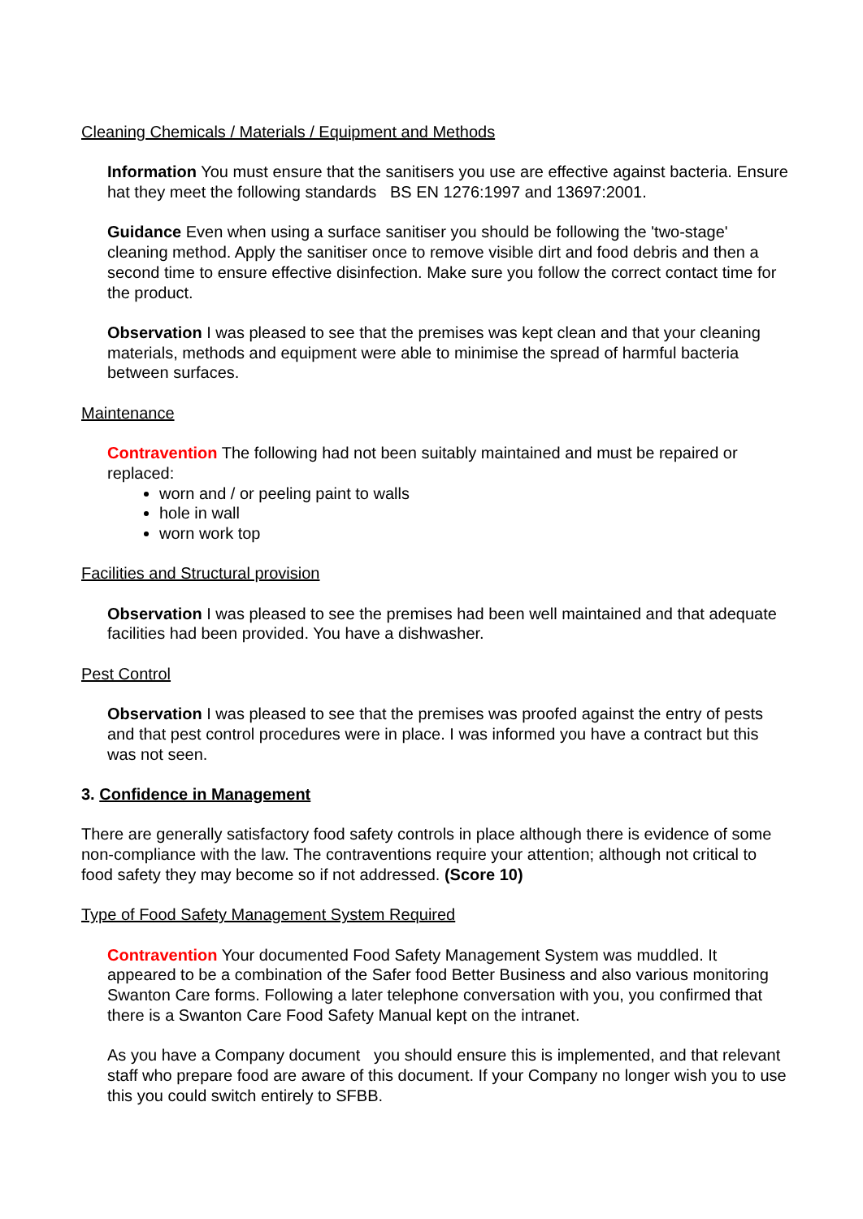Cleaning Chemicals / Materials / Equipment and Methods
Information You must ensure that the sanitisers you use are effective against bacteria. Ensure hat they meet the following standards BS EN 1276:1997 and 13697:2001.
Guidance Even when using a surface sanitiser you should be following the 'two-stage' cleaning method. Apply the sanitiser once to remove visible dirt and food debris and then a second time to ensure effective disinfection. Make sure you follow the correct contact time for the product.
Observation I was pleased to see that the premises was kept clean and that your cleaning materials, methods and equipment were able to minimise the spread of harmful bacteria between surfaces.
Maintenance
Contravention The following had not been suitably maintained and must be repaired or replaced:
worn and / or peeling paint to walls
hole in wall
worn work top
Facilities and Structural provision
Observation I was pleased to see the premises had been well maintained and that adequate facilities had been provided. You have a dishwasher.
Pest Control
Observation I was pleased to see that the premises was proofed against the entry of pests and that pest control procedures were in place. I was informed you have a contract but this was not seen.
3. Confidence in Management
There are generally satisfactory food safety controls in place although there is evidence of some non-compliance with the law. The contraventions require your attention; although not critical to food safety they may become so if not addressed. (Score 10)
Type of Food Safety Management System Required
Contravention Your documented Food Safety Management System was muddled. It appeared to be a combination of the Safer food Better Business and also various monitoring Swanton Care forms. Following a later telephone conversation with you, you confirmed that there is a Swanton Care Food Safety Manual kept on the intranet.
As you have a Company document you should ensure this is implemented, and that relevant staff who prepare food are aware of this document. If your Company no longer wish you to use this you could switch entirely to SFBB.